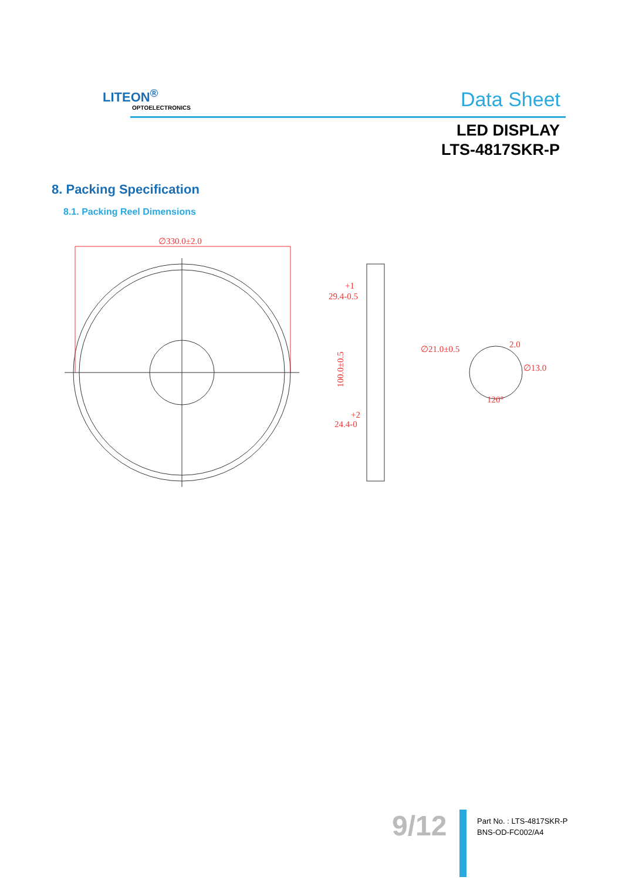LITEON<sup>®</sup>
OPTOELECTRONICS Data Sheet
LED DISPLAY
LTS-4817SKR-P
8. Packing Specification
8.1. Packing Reel Dimensions
∅330.0±2.0
29.4-0.5
+1
100.0±0.5
24.4-0
+2
∅21.0±0.5
2.0
∅13.0
120°
9/12
Part No. : LTS-4817SKR-P
BNS-OD-FC002/A4